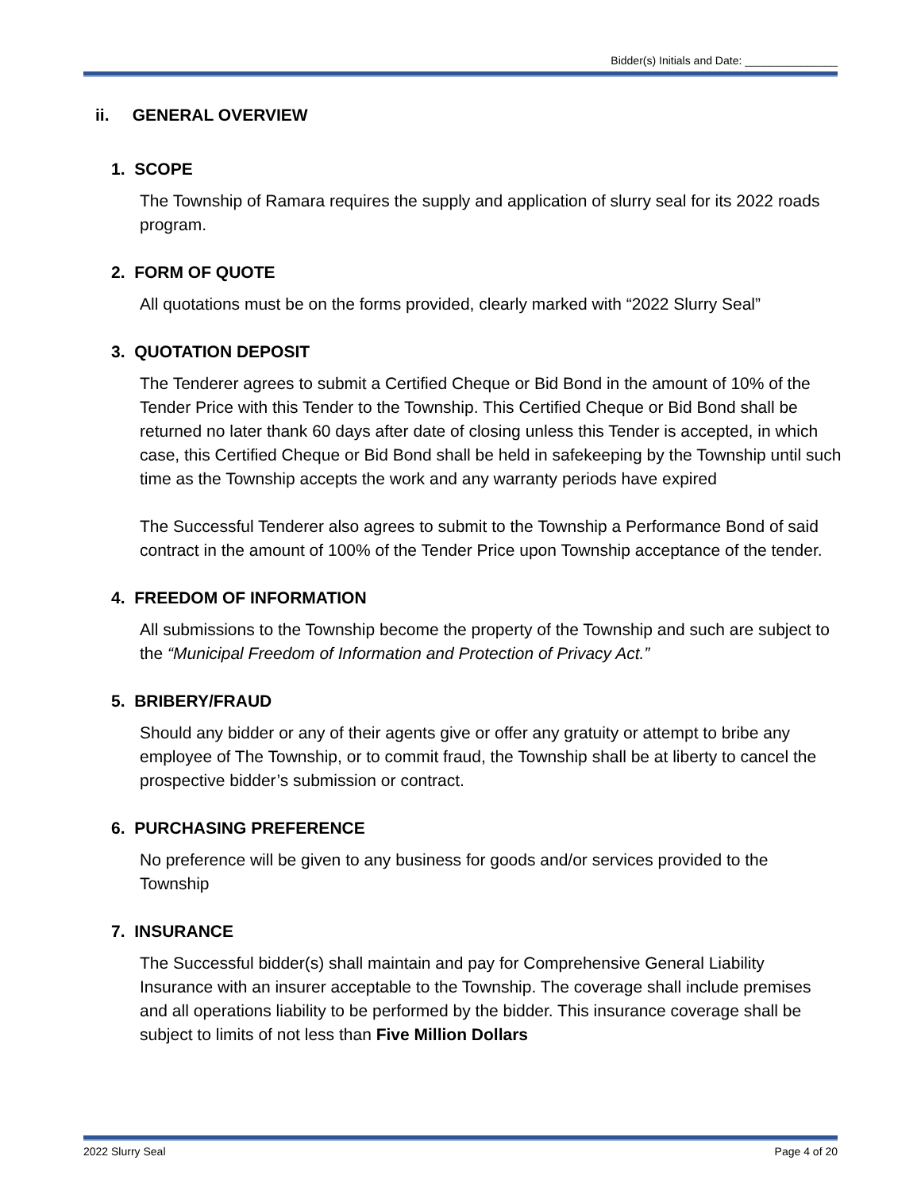Bidder(s) Initials and Date: _______________
ii. GENERAL OVERVIEW
1. SCOPE
The Township of Ramara requires the supply and application of slurry seal for its 2022 roads program.
2. FORM OF QUOTE
All quotations must be on the forms provided, clearly marked with “2022 Slurry Seal”
3. QUOTATION DEPOSIT
The Tenderer agrees to submit a Certified Cheque or Bid Bond in the amount of 10% of the Tender Price with this Tender to the Township. This Certified Cheque or Bid Bond shall be returned no later thank 60 days after date of closing unless this Tender is accepted, in which case, this Certified Cheque or Bid Bond shall be held in safekeeping by the Township until such time as the Township accepts the work and any warranty periods have expired
The Successful Tenderer also agrees to submit to the Township a Performance Bond of said contract in the amount of 100% of the Tender Price upon Township acceptance of the tender.
4. FREEDOM OF INFORMATION
All submissions to the Township become the property of the Township and such are subject to the “Municipal Freedom of Information and Protection of Privacy Act.”
5. BRIBERY/FRAUD
Should any bidder or any of their agents give or offer any gratuity or attempt to bribe any employee of The Township, or to commit fraud, the Township shall be at liberty to cancel the prospective bidder’s submission or contract.
6. PURCHASING PREFERENCE
No preference will be given to any business for goods and/or services provided to the Township
7. INSURANCE
The Successful bidder(s) shall maintain and pay for Comprehensive General Liability Insurance with an insurer acceptable to the Township. The coverage shall include premises and all operations liability to be performed by the bidder. This insurance coverage shall be subject to limits of not less than Five Million Dollars
2022 Slurry Seal Page 4 of 20